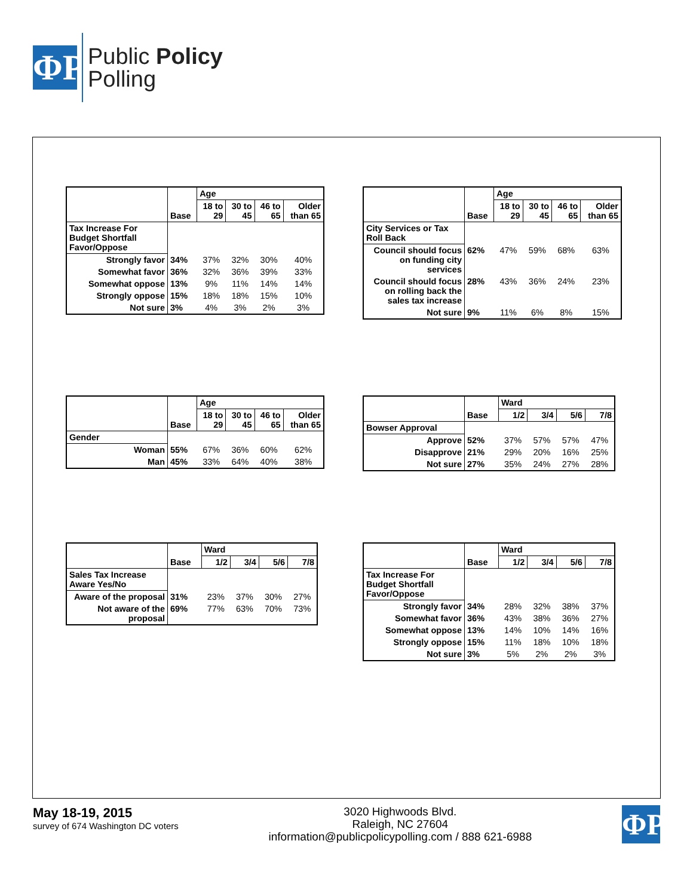ΦP
Public Policy
Polling
| | Base | Age | | | |
| | | 18 to 29 | 30 to 45 | 46 to 65 | Older than 65 |
| Tax Increase For Budget Shortfall Favor/Oppose | | | | | |
| Strongly favor | 34% | 37% | 32% | 30% | 40% |
| Somewhat favor | 36% | 32% | 36% | 39% | 33% |
| Somewhat oppose | 13% | 9% | 11% | 14% | 14% |
| Strongly oppose | 15% | 18% | 18% | 15% | 10% |
| Not sure | 3% | 4% | 3% | 2% | 3% |
| | Base | Age | | | |
| | | 18 to 29 | 30 to 45 | 46 to 65 | Older than 65 |
| City Services or Tax Roll Back | | | | | |
| Council should focus on funding city services | 62% | 47% | 59% | 68% | 63% |
| Council should focus on rolling back the sales tax increase | 28% | 43% | 36% | 24% | 23% |
| Not sure | 9% | 11% | 6% | 8% | 15% |
| | Base | Age | | | |
| | | 18 to 29 | 30 to 45 | 46 to 65 | Older than 65 |
| Gender | | | | | |
| Woman | 55% | 67% | 36% | 60% | 62% |
| Man | 45% | 33% | 64% | 40% | 38% |
| | Base | Ward | | | |
| | | 1/2 | 3/4 | 5/6 | 7/8 |
| Bowser Approval | | | | | |
| Approve | 52% | 37% | 57% | 57% | 47% |
| Disapprove | 21% | 29% | 20% | 16% | 25% |
| Not sure | 27% | 35% | 24% | 27% | 28% |
| | Base | Ward | | | |
| | | 1/2 | 3/4 | 5/6 | 7/8 |
| Sales Tax Increase Aware Yes/No | | | | | |
| Aware of the proposal | 31% | 23% | 37% | 30% | 27% |
| Not aware of the proposal | 69% | 77% | 63% | 70% | 73% |
| | Base | Ward | | | |
| | | 1/2 | 3/4 | 5/6 | 7/8 |
| Tax Increase For Budget Shortfall Favor/Oppose | | | | | |
| Strongly favor | 34% | 28% | 32% | 38% | 37% |
| Somewhat favor | 36% | 43% | 38% | 36% | 27% |
| Somewhat oppose | 13% | 14% | 10% | 14% | 16% |
| Strongly oppose | 15% | 11% | 18% | 10% | 18% |
| Not sure | 3% | 5% | 2% | 2% | 3% |
May 18-19, 2015
survey of 674 Washington DC voters
3020 Highwoods Blvd.
Raleigh, NC 27604
information@publicpolicypolling.com / 888 621-6988
ΦP